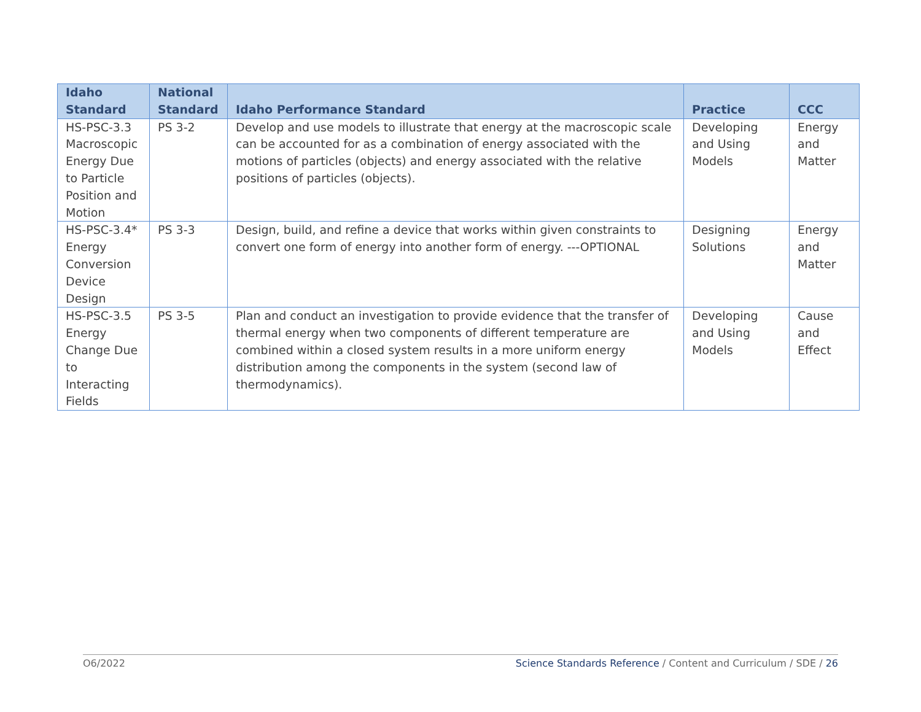| Idaho Standard | National Standard | Idaho Performance Standard | Practice | CCC |
| --- | --- | --- | --- | --- |
| HS-PSC-3.3 Macroscopic Energy Due to Particle Position and Motion | PS 3-2 | Develop and use models to illustrate that energy at the macroscopic scale can be accounted for as a combination of energy associated with the motions of particles (objects) and energy associated with the relative positions of particles (objects). | Developing and Using Models | Energy and Matter |
| HS-PSC-3.4* Energy Conversion Device Design | PS 3-3 | Design, build, and refine a device that works within given constraints to convert one form of energy into another form of energy. ---OPTIONAL | Designing Solutions | Energy and Matter |
| HS-PSC-3.5 Energy Change Due to Interacting Fields | PS 3-5 | Plan and conduct an investigation to provide evidence that the transfer of thermal energy when two components of different temperature are combined within a closed system results in a more uniform energy distribution among the components in the system (second law of thermodynamics). | Developing and Using Models | Cause and Effect |
O6/2022 Science Standards Reference / Content and Curriculum / SDE / 26